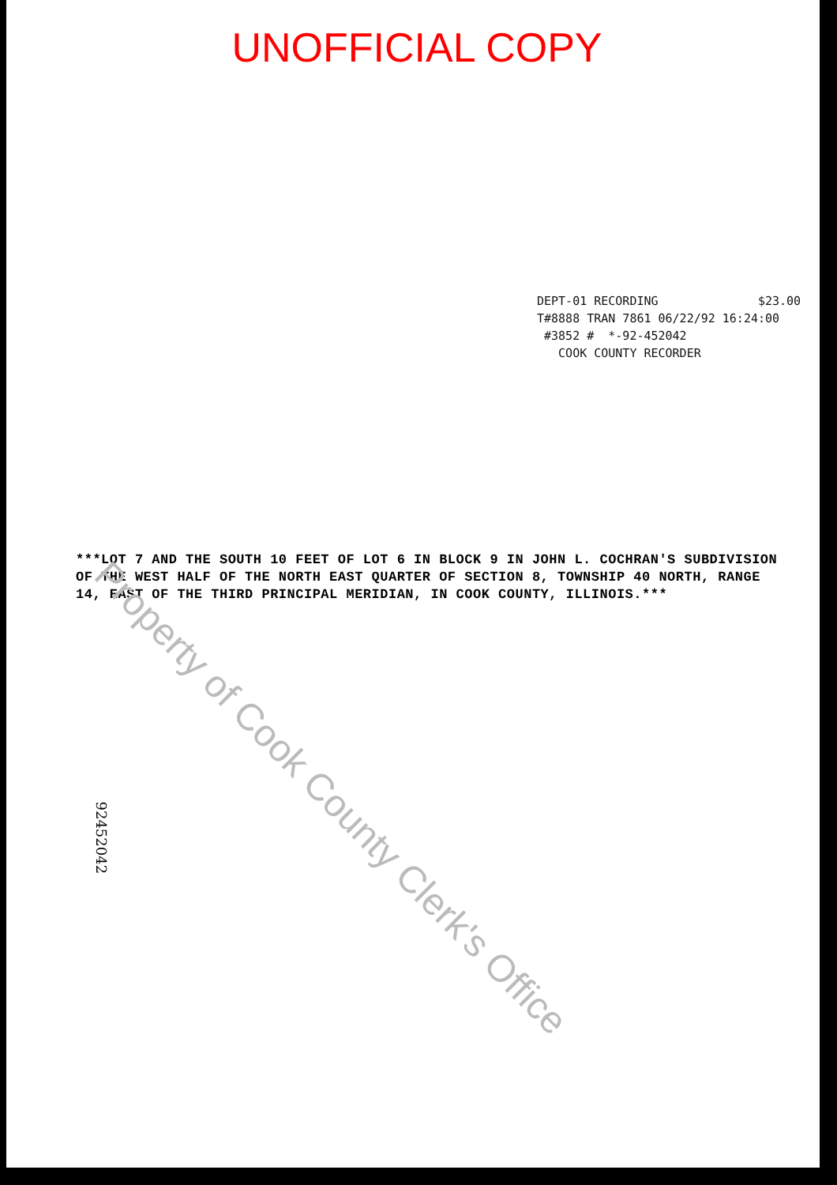UNOFFICIAL COPY
DEPT-01 RECORDING $23.00
T#8888 TRAN 7861 06/22/92 16:24:00
#3852 # *-92-452042
COOK COUNTY RECORDER
***LOT 7 AND THE SOUTH 10 FEET OF LOT 6 IN BLOCK 9 IN JOHN L. COCHRAN'S SUBDIVISION OF THE WEST HALF OF THE NORTH EAST QUARTER OF SECTION 8, TOWNSHIP 40 NORTH, RANGE 14, EAST OF THE THIRD PRINCIPAL MERIDIAN, IN COOK COUNTY, ILLINOIS.***
92452042
Property of Cook County Clerk's Office